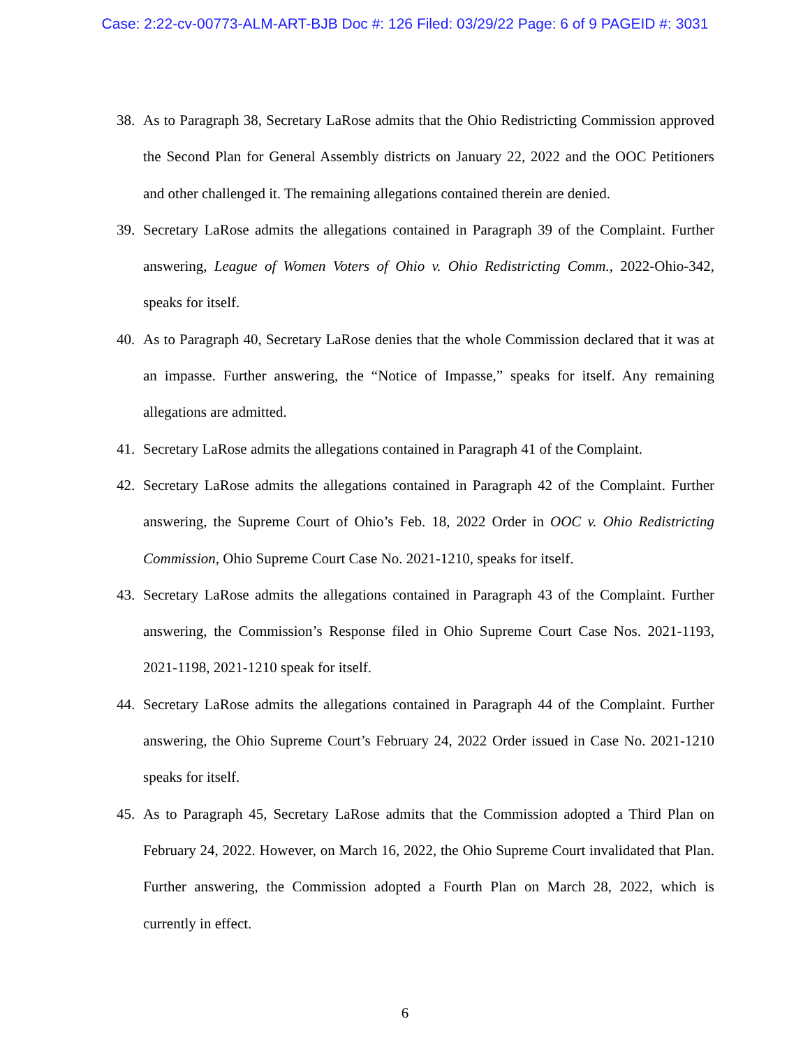Case: 2:22-cv-00773-ALM-ART-BJB Doc #: 126 Filed: 03/29/22 Page: 6 of 9 PAGEID #: 3031
38. As to Paragraph 38, Secretary LaRose admits that the Ohio Redistricting Commission approved the Second Plan for General Assembly districts on January 22, 2022 and the OOC Petitioners and other challenged it. The remaining allegations contained therein are denied.
39. Secretary LaRose admits the allegations contained in Paragraph 39 of the Complaint. Further answering, League of Women Voters of Ohio v. Ohio Redistricting Comm., 2022-Ohio-342, speaks for itself.
40. As to Paragraph 40, Secretary LaRose denies that the whole Commission declared that it was at an impasse. Further answering, the “Notice of Impasse,” speaks for itself. Any remaining allegations are admitted.
41. Secretary LaRose admits the allegations contained in Paragraph 41 of the Complaint.
42. Secretary LaRose admits the allegations contained in Paragraph 42 of the Complaint. Further answering, the Supreme Court of Ohio’s Feb. 18, 2022 Order in OOC v. Ohio Redistricting Commission, Ohio Supreme Court Case No. 2021-1210, speaks for itself.
43. Secretary LaRose admits the allegations contained in Paragraph 43 of the Complaint. Further answering, the Commission’s Response filed in Ohio Supreme Court Case Nos. 2021-1193, 2021-1198, 2021-1210 speak for itself.
44. Secretary LaRose admits the allegations contained in Paragraph 44 of the Complaint. Further answering, the Ohio Supreme Court’s February 24, 2022 Order issued in Case No. 2021-1210 speaks for itself.
45. As to Paragraph 45, Secretary LaRose admits that the Commission adopted a Third Plan on February 24, 2022. However, on March 16, 2022, the Ohio Supreme Court invalidated that Plan. Further answering, the Commission adopted a Fourth Plan on March 28, 2022, which is currently in effect.
6